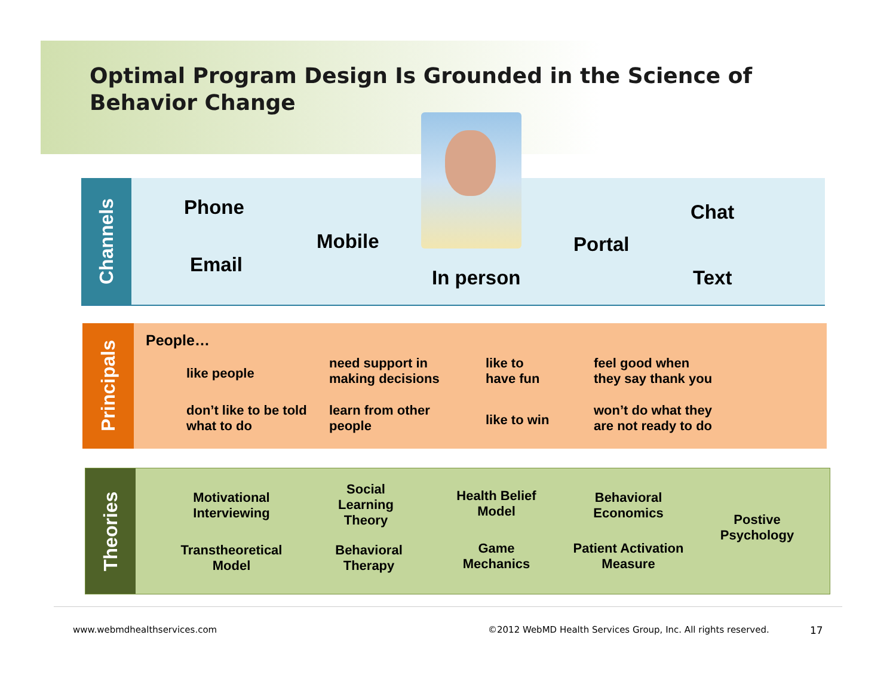Optimal Program Design Is Grounded in the Science of Behavior Change
Channels
Phone
Email
Mobile
In person
Portal
Chat
Text
Principals
People…
like people
don’t like to be told
what to do
need support in
making decisions
learn from other
people
like to
have fun
like to win
feel good when
they say thank you
won’t do what they
are not ready to do
Theories
Motivational Interviewing
Transtheoretical Model
Social Learning Theory
Behavioral Therapy
Health Belief Model
Game Mechanics
Behavioral Economics
Patient Activation Measure
Postive Psychology
www.webmdhealthservices.com
©2012 WebMD Health Services Group, Inc. All rights reserved.
17